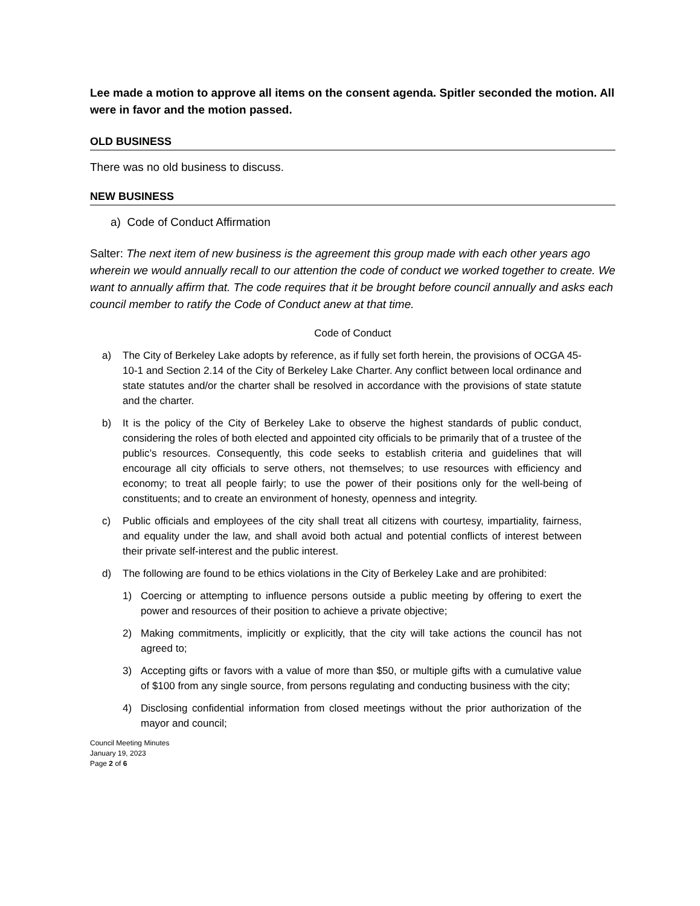Lee made a motion to approve all items on the consent agenda. Spitler seconded the motion. All were in favor and the motion passed.
OLD BUSINESS
There was no old business to discuss.
NEW BUSINESS
a) Code of Conduct Affirmation
Salter: The next item of new business is the agreement this group made with each other years ago wherein we would annually recall to our attention the code of conduct we worked together to create. We want to annually affirm that. The code requires that it be brought before council annually and asks each council member to ratify the Code of Conduct anew at that time.
Code of Conduct
a) The City of Berkeley Lake adopts by reference, as if fully set forth herein, the provisions of OCGA 45-10-1 and Section 2.14 of the City of Berkeley Lake Charter. Any conflict between local ordinance and state statutes and/or the charter shall be resolved in accordance with the provisions of state statute and the charter.
b) It is the policy of the City of Berkeley Lake to observe the highest standards of public conduct, considering the roles of both elected and appointed city officials to be primarily that of a trustee of the public’s resources. Consequently, this code seeks to establish criteria and guidelines that will encourage all city officials to serve others, not themselves; to use resources with efficiency and economy; to treat all people fairly; to use the power of their positions only for the well-being of constituents; and to create an environment of honesty, openness and integrity.
c) Public officials and employees of the city shall treat all citizens with courtesy, impartiality, fairness, and equality under the law, and shall avoid both actual and potential conflicts of interest between their private self-interest and the public interest.
d) The following are found to be ethics violations in the City of Berkeley Lake and are prohibited:
1) Coercing or attempting to influence persons outside a public meeting by offering to exert the power and resources of their position to achieve a private objective;
2) Making commitments, implicitly or explicitly, that the city will take actions the council has not agreed to;
3) Accepting gifts or favors with a value of more than $50, or multiple gifts with a cumulative value of $100 from any single source, from persons regulating and conducting business with the city;
4) Disclosing confidential information from closed meetings without the prior authorization of the mayor and council;
Council Meeting Minutes
January 19, 2023
Page 2 of 6